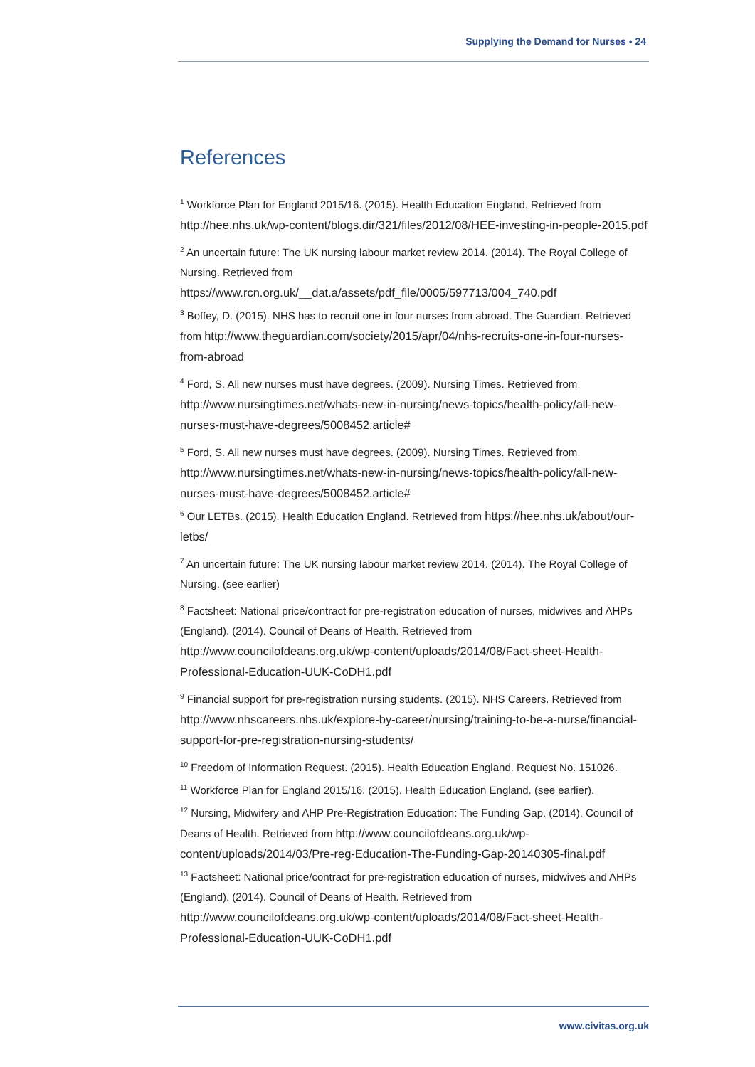Supplying the Demand for Nurses • 24
References
<sup>1</sup> Workforce Plan for England 2015/16. (2015). Health Education England. Retrieved from http://hee.nhs.uk/wp-content/blogs.dir/321/files/2012/08/HEE-investing-in-people-2015.pdf
<sup>2</sup> An uncertain future: The UK nursing labour market review 2014. (2014). The Royal College of Nursing. Retrieved from https://www.rcn.org.uk/__dat.a/assets/pdf_file/0005/597713/004_740.pdf
<sup>3</sup> Boffey, D. (2015). NHS has to recruit one in four nurses from abroad. The Guardian. Retrieved from http://www.theguardian.com/society/2015/apr/04/nhs-recruits-one-in-four-nurses-from-abroad
<sup>4</sup> Ford, S. All new nurses must have degrees. (2009). Nursing Times. Retrieved from http://www.nursingtimes.net/whats-new-in-nursing/news-topics/health-policy/all-new-nurses-must-have-degrees/5008452.article#
<sup>5</sup> Ford, S. All new nurses must have degrees. (2009). Nursing Times. Retrieved from http://www.nursingtimes.net/whats-new-in-nursing/news-topics/health-policy/all-new-nurses-must-have-degrees/5008452.article#
<sup>6</sup> Our LETBs. (2015). Health Education England. Retrieved from https://hee.nhs.uk/about/our-letbs/
<sup>7</sup> An uncertain future: The UK nursing labour market review 2014. (2014). The Royal College of Nursing. (see earlier)
<sup>8</sup> Factsheet: National price/contract for pre-registration education of nurses, midwives and AHPs (England). (2014). Council of Deans of Health. Retrieved from http://www.councilofdeans.org.uk/wp-content/uploads/2014/08/Fact-sheet-Health-Professional-Education-UUK-CoDH1.pdf
<sup>9</sup> Financial support for pre-registration nursing students. (2015). NHS Careers. Retrieved from http://www.nhscareers.nhs.uk/explore-by-career/nursing/training-to-be-a-nurse/financial-support-for-pre-registration-nursing-students/
<sup>10</sup> Freedom of Information Request. (2015). Health Education England. Request No. 151026.
<sup>11</sup> Workforce Plan for England 2015/16. (2015). Health Education England. (see earlier).
<sup>12</sup> Nursing, Midwifery and AHP Pre-Registration Education: The Funding Gap. (2014). Council of Deans of Health. Retrieved from http://www.councilofdeans.org.uk/wp-content/uploads/2014/03/Pre-reg-Education-The-Funding-Gap-20140305-final.pdf
<sup>13</sup> Factsheet: National price/contract for pre-registration education of nurses, midwives and AHPs (England). (2014). Council of Deans of Health. Retrieved from http://www.councilofdeans.org.uk/wp-content/uploads/2014/08/Fact-sheet-Health-Professional-Education-UUK-CoDH1.pdf
www.civitas.org.uk